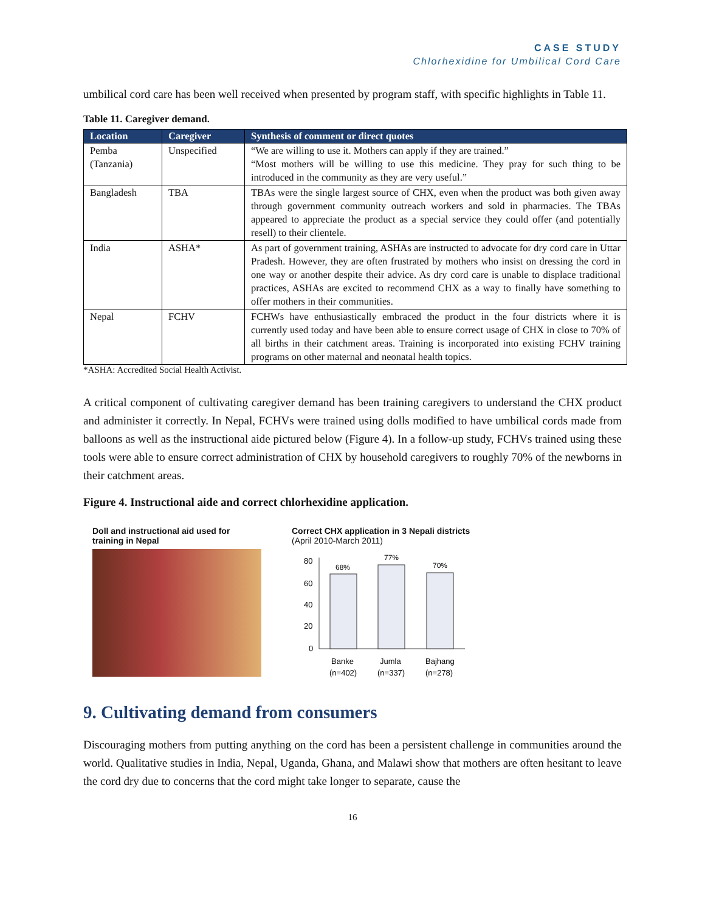CASE STUDY
Chlorhexidine for Umbilical Cord Care
umbilical cord care has been well received when presented by program staff, with specific highlights in Table 11.
Table 11. Caregiver demand.
| Location | Caregiver | Synthesis of comment or direct quotes |
| --- | --- | --- |
| Pemba (Tanzania) | Unspecified | “We are willing to use it. Mothers can apply if they are trained.” “Most mothers will be willing to use this medicine. They pray for such thing to be introduced in the community as they are very useful.” |
| Bangladesh | TBA | TBAs were the single largest source of CHX, even when the product was both given away through government community outreach workers and sold in pharmacies. The TBAs appeared to appreciate the product as a special service they could offer (and potentially resell) to their clientele. |
| India | ASHA* | As part of government training, ASHAs are instructed to advocate for dry cord care in Uttar Pradesh. However, they are often frustrated by mothers who insist on dressing the cord in one way or another despite their advice. As dry cord care is unable to displace traditional practices, ASHAs are excited to recommend CHX as a way to finally have something to offer mothers in their communities. |
| Nepal | FCHV | FCHWs have enthusiastically embraced the product in the four districts where it is currently used today and have been able to ensure correct usage of CHX in close to 70% of all births in their catchment areas. Training is incorporated into existing FCHV training programs on other maternal and neonatal health topics. |
*ASHA: Accredited Social Health Activist.
A critical component of cultivating caregiver demand has been training caregivers to understand the CHX product and administer it correctly. In Nepal, FCHVs were trained using dolls modified to have umbilical cords made from balloons as well as the instructional aide pictured below (Figure 4). In a follow-up study, FCHVs trained using these tools were able to ensure correct administration of CHX by household caregivers to roughly 70% of the newborns in their catchment areas.
Figure 4. Instructional aide and correct chlorhexidine application.
Doll and instructional aid used for
training in Nepal
Correct CHX application in 3 Nepali districts
(April 2010-March 2011)
80
60
40
20
0
68%
77%
70%
Banke
Jumla
Bajhang
(n=402)
(n=337)
(n=278)
9. Cultivating demand from consumers
Discouraging mothers from putting anything on the cord has been a persistent challenge in communities around the world. Qualitative studies in India, Nepal, Uganda, Ghana, and Malawi show that mothers are often hesitant to leave the cord dry due to concerns that the cord might take longer to separate, cause the
16